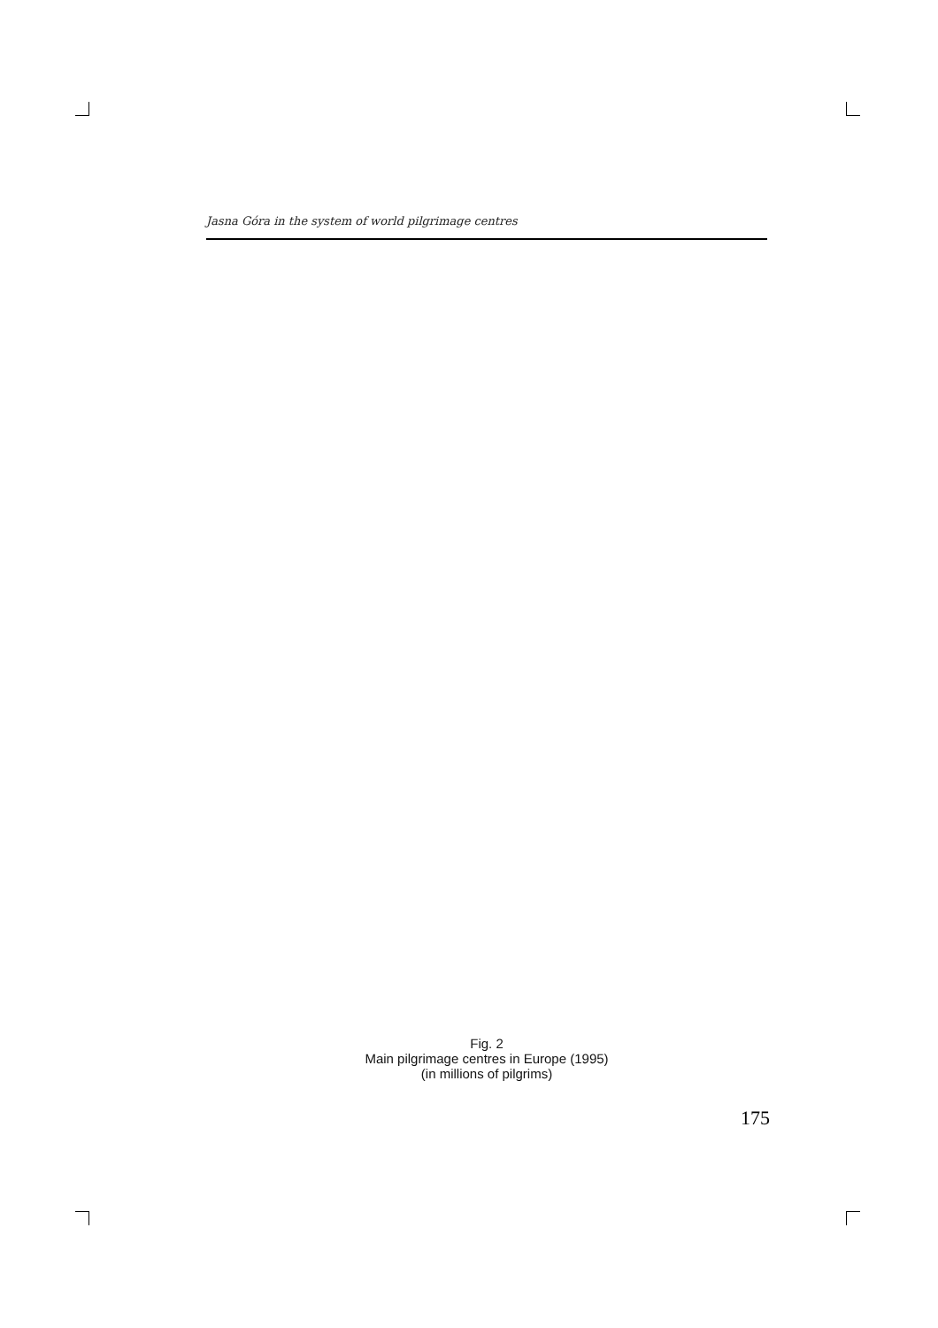Jasna Góra in the system of world pilgrimage centres
Fig. 2
Main pilgrimage centres in Europe (1995)
(in millions of pilgrims)
175